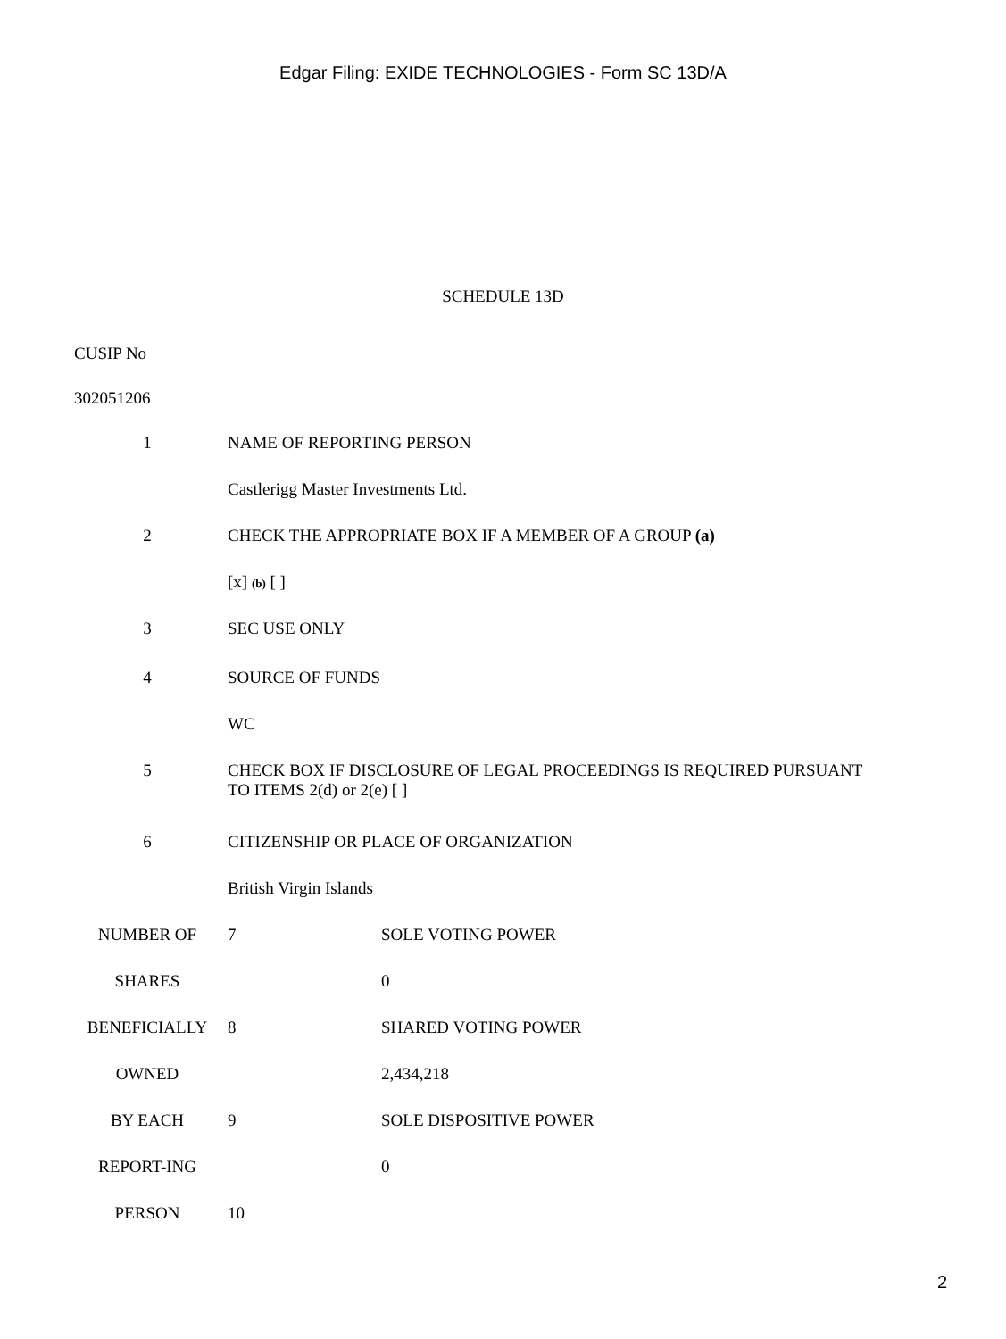Edgar Filing: EXIDE TECHNOLOGIES - Form SC 13D/A
SCHEDULE 13D
CUSIP No
302051206
| 1 | NAME OF REPORTING PERSON | |
| | Castlerigg Master Investments Ltd. | |
| 2 | CHECK THE APPROPRIATE BOX IF A MEMBER OF A GROUP (a) | |
| | [x] (b) [ ] | |
| 3 | SEC USE ONLY | |
| 4 | SOURCE OF FUNDS | |
| | WC | |
| 5 | CHECK BOX IF DISCLOSURE OF LEGAL PROCEEDINGS IS REQUIRED PURSUANT TO ITEMS 2(d) or 2(e) [ ] | |
| 6 | CITIZENSHIP OR PLACE OF ORGANIZATION | |
| | British Virgin Islands | |
| NUMBER OF | 7 | SOLE VOTING POWER |
| SHARES | | 0 |
| BENEFICIALLY | 8 | SHARED VOTING POWER |
| OWNED | | 2,434,218 |
| BY EACH | 9 | SOLE DISPOSITIVE POWER |
| REPORT-ING | | 0 |
| PERSON | 10 | |
2